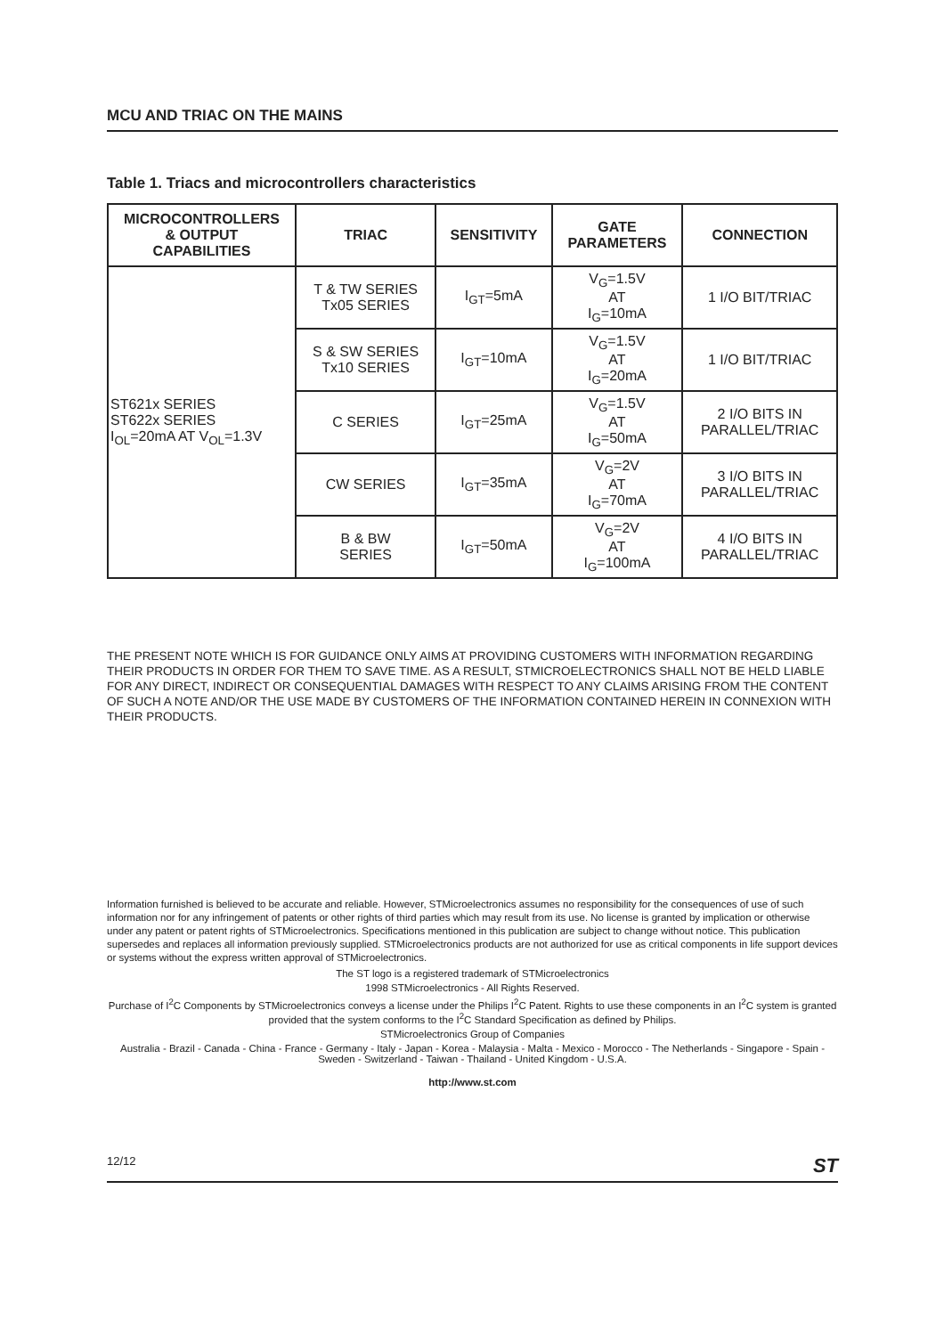MCU AND TRIAC ON THE MAINS
Table 1. Triacs and microcontrollers characteristics
| MICROCONTROLLERS & OUTPUT CAPABILITIES | TRIAC | SENSITIVITY | GATE PARAMETERS | CONNECTION |
| --- | --- | --- | --- | --- |
| ST621x SERIES ST622x SERIES I<sub>OL</sub>=20mA AT V<sub>OL</sub>=1.3V | T & TW SERIES Tx05 SERIES | I<sub>GT</sub>=5mA | V<sub>G</sub>=1.5V AT I<sub>G</sub>=10mA | 1 I/O BIT/TRIAC |
| | S & SW SERIES Tx10 SERIES | I<sub>GT</sub>=10mA | V<sub>G</sub>=1.5V AT I<sub>G</sub>=20mA | 1 I/O BIT/TRIAC |
| | C SERIES | I<sub>GT</sub>=25mA | V<sub>G</sub>=1.5V AT I<sub>G</sub>=50mA | 2 I/O BITS IN PARALLEL/TRIAC |
| | CW SERIES | I<sub>GT</sub>=35mA | V<sub>G</sub>=2V AT I<sub>G</sub>=70mA | 3 I/O BITS IN PARALLEL/TRIAC |
| | B & BW SERIES | I<sub>GT</sub>=50mA | V<sub>G</sub>=2V AT I<sub>G</sub>=100mA | 4 I/O BITS IN PARALLEL/TRIAC |
THE PRESENT NOTE WHICH IS FOR GUIDANCE ONLY AIMS AT PROVIDING CUSTOMERS WITH INFORMATION REGARDING THEIR PRODUCTS IN ORDER FOR THEM TO SAVE TIME. AS A RESULT, STMICROELECTRONICS SHALL NOT BE HELD LIABLE FOR ANY DIRECT, INDIRECT OR CONSEQUENTIAL DAMAGES WITH RESPECT TO ANY CLAIMS ARISING FROM THE CONTENT OF SUCH A NOTE AND/OR THE USE MADE BY CUSTOMERS OF THE INFORMATION CONTAINED HEREIN IN CONNEXION WITH THEIR PRODUCTS.
Information furnished is believed to be accurate and reliable. However, STMicroelectronics assumes no responsibility for the consequences of use of such information nor for any infringement of patents or other rights of third parties which may result from its use. No license is granted by implication or otherwise under any patent or patent rights of STMicroelectronics. Specifications mentioned in this publication are subject to change without notice. This publication supersedes and replaces all information previously supplied. STMicroelectronics products are not authorized for use as critical components in life support devices or systems without the express written approval of STMicroelectronics.
The ST logo is a registered trademark of STMicroelectronics
1998 STMicroelectronics - All Rights Reserved.
Purchase of I<sup>2</sup>C Components by STMicroelectronics conveys a license under the Philips I<sup>2</sup>C Patent. Rights to use these components in an I<sup>2</sup>C system is granted provided that the system conforms to the I<sup>2</sup>C Standard Specification as defined by Philips.
STMicroelectronics Group of Companies
Australia - Brazil - Canada - China - France - Germany - Italy - Japan - Korea - Malaysia - Malta - Mexico - Morocco - The Netherlands - Singapore - Spain - Sweden - Switzerland - Taiwan - Thailand - United Kingdom - U.S.A.
http://www.st.com
12/12 ST